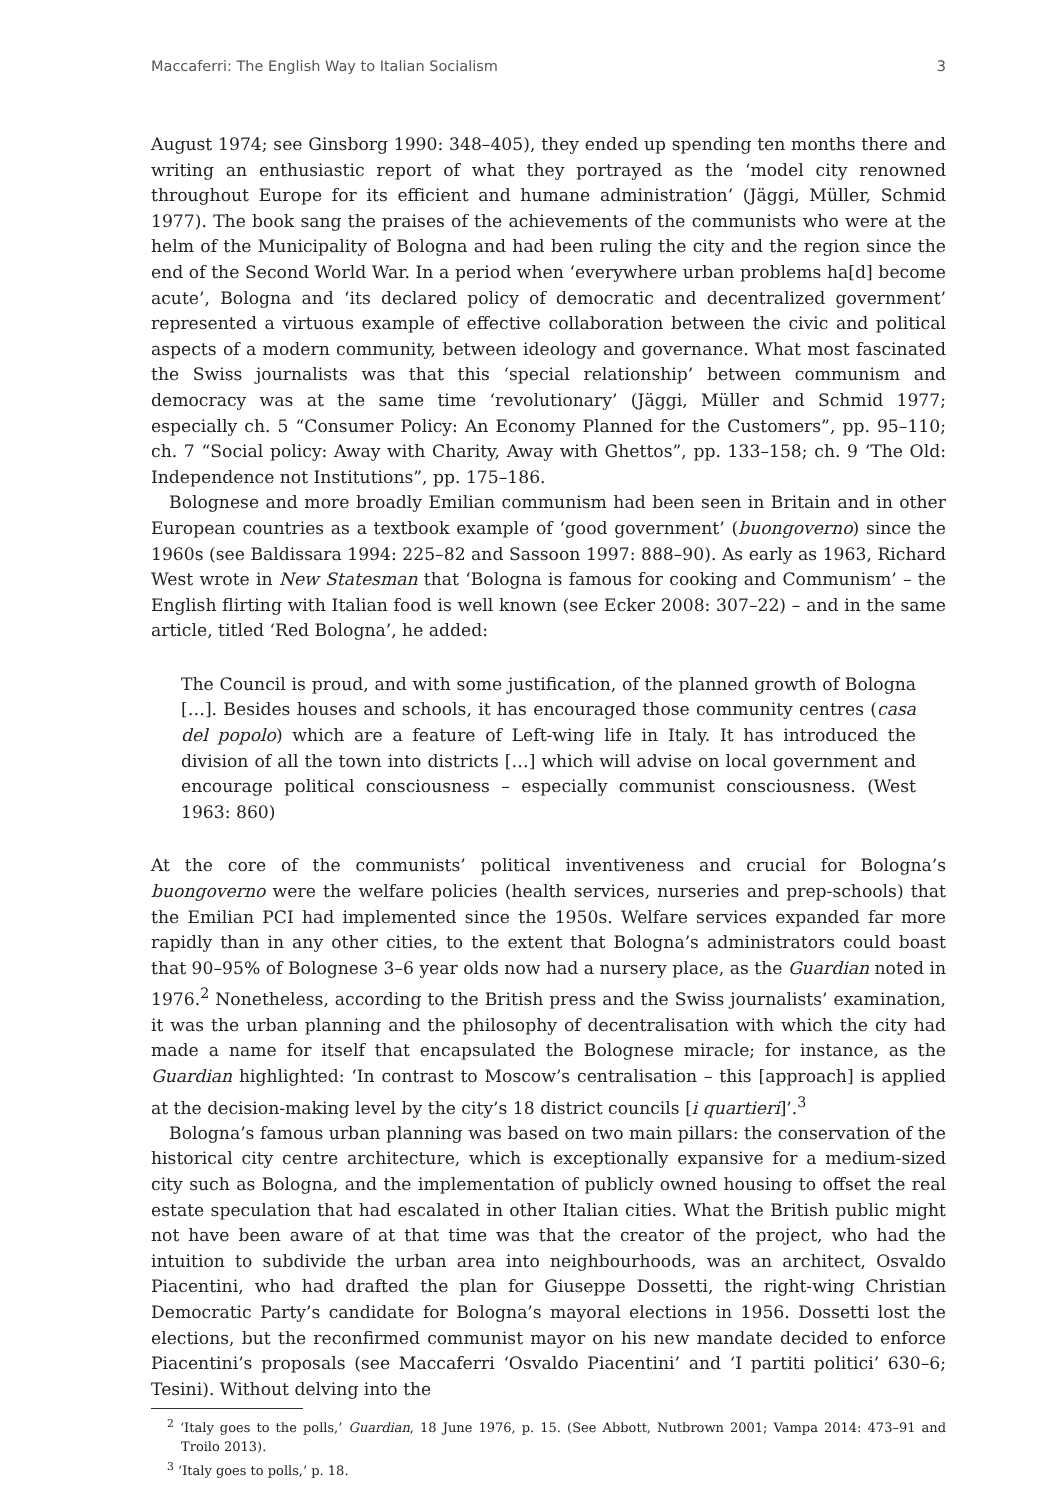Maccaferri: The English Way to Italian Socialism 3
August 1974; see Ginsborg 1990: 348–405), they ended up spending ten months there and writing an enthusiastic report of what they portrayed as the ‘model city renowned throughout Europe for its efficient and humane administration’ (Jäggi, Müller, Schmid 1977). The book sang the praises of the achievements of the communists who were at the helm of the Municipality of Bologna and had been ruling the city and the region since the end of the Second World War. In a period when ‘everywhere urban problems ha[d] become acute’, Bologna and ‘its declared policy of democratic and decentralized government’ represented a virtuous example of effective collaboration between the civic and political aspects of a modern community, between ideology and governance. What most fascinated the Swiss journalists was that this ‘special relationship’ between communism and democracy was at the same time ‘revolutionary’ (Jäggi, Müller and Schmid 1977; especially ch. 5 “Consumer Policy: An Economy Planned for the Customers”, pp. 95–110; ch. 7 “Social policy: Away with Charity, Away with Ghettos”, pp. 133–158; ch. 9 ‘The Old: Independence not Institutions”, pp. 175–186.
Bolognese and more broadly Emilian communism had been seen in Britain and in other European countries as a textbook example of ‘good government’ (buongoverno) since the 1960s (see Baldissara 1994: 225–82 and Sassoon 1997: 888–90). As early as 1963, Richard West wrote in New Statesman that ‘Bologna is famous for cooking and Communism’ – the English flirting with Italian food is well known (see Ecker 2008: 307–22) – and in the same article, titled ‘Red Bologna’, he added:
The Council is proud, and with some justification, of the planned growth of Bologna […]. Besides houses and schools, it has encouraged those community centres (casa del popolo) which are a feature of Left-wing life in Italy. It has introduced the division of all the town into districts […] which will advise on local government and encourage political consciousness – especially communist consciousness. (West 1963: 860)
At the core of the communists’ political inventiveness and crucial for Bologna’s buongoverno were the welfare policies (health services, nurseries and prep-schools) that the Emilian PCI had implemented since the 1950s. Welfare services expanded far more rapidly than in any other cities, to the extent that Bologna’s administrators could boast that 90–95% of Bolognese 3–6 year olds now had a nursery place, as the Guardian noted in 1976.<sup>2</sup> Nonetheless, according to the British press and the Swiss journalists’ examination, it was the urban planning and the philosophy of decentralisation with which the city had made a name for itself that encapsulated the Bolognese miracle; for instance, as the Guardian highlighted: ‘In contrast to Moscow’s centralisation – this [approach] is applied at the decision-making level by the city’s 18 district councils [i quartieri]’.<sup>3</sup>
Bologna’s famous urban planning was based on two main pillars: the conservation of the historical city centre architecture, which is exceptionally expansive for a medium-sized city such as Bologna, and the implementation of publicly owned housing to offset the real estate speculation that had escalated in other Italian cities. What the British public might not have been aware of at that time was that the creator of the project, who had the intuition to subdivide the urban area into neighbourhoods, was an architect, Osvaldo Piacentini, who had drafted the plan for Giuseppe Dossetti, the right-wing Christian Democratic Party’s candidate for Bologna’s mayoral elections in 1956. Dossetti lost the elections, but the reconfirmed communist mayor on his new mandate decided to enforce Piacentini’s proposals (see Maccaferri ‘Osvaldo Piacentini’ and ‘I partiti politici’ 630–6; Tesini). Without delving into the
<sup>2</sup> ‘Italy goes to the polls,’ Guardian, 18 June 1976, p. 15. (See Abbott, Nutbrown 2001; Vampa 2014: 473–91 and Troilo 2013).
<sup>3</sup> ‘Italy goes to polls,’ p. 18.